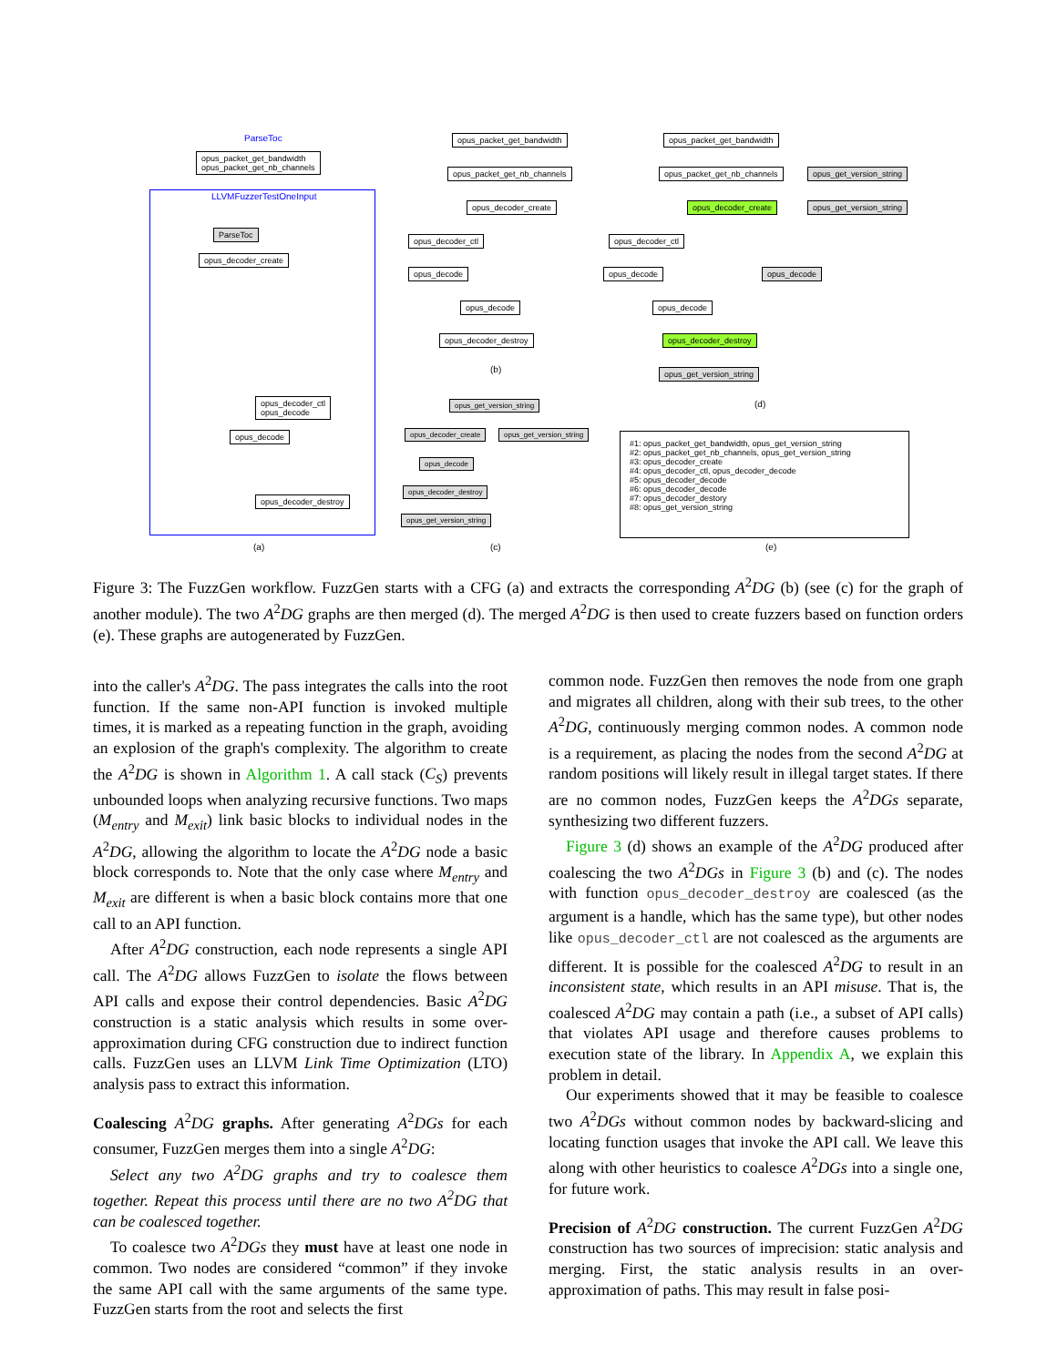ParseToc
opus_packet_get_bandwidth
opus_packet_get_nb_channels
LLVMFuzzerTestOneInput
ParseToc
opus_decoder_create
opus_decoder_ctl
opus_decode
opus_decode
opus_decoder_destroy
(a)
opus_packet_get_bandwidth
opus_packet_get_nb_channels
opus_decoder_create
opus_decoder_ctl
opus_decode
opus_decode
opus_decoder_destroy
(b)
opus_packet_get_bandwidth
opus_packet_get_nb_channels opus_get_version_string
opus_decoder_create opus_get_version_string
opus_decoder_ctl
opus_decode opus_decode
opus_decode
opus_decoder_destroy
opus_get_version_string
(d)
opus_get_version_string
opus_decoder_create opus_get_version_string
opus_decode
opus_decoder_destroy
opus_get_version_string
(c)
#1: opus_packet_get_bandwidth, opus_get_version_string
#2: opus_packet_get_nb_channels, opus_get_version_string
#3: opus_decoder_create
#4: opus_decoder_ctl, opus_decoder_decode
#5: opus_decoder_decode
#6: opus_decoder_decode
#7: opus_decoder_destory
#8: opus_get_version_string
(e)
Figure 3: The FuzzGen workflow. FuzzGen starts with a CFG (a) and extracts the corresponding A<sup>2</sup>DG (b) (see (c) for the graph of another module). The two A<sup>2</sup>DG graphs are then merged (d). The merged A<sup>2</sup>DG is then used to create fuzzers based on function orders (e). These graphs are autogenerated by FuzzGen.
into the caller's A<sup>2</sup>DG. The pass integrates the calls into the root function. If the same non-API function is invoked multiple times, it is marked as a repeating function in the graph, avoiding an explosion of the graph's complexity. The algorithm to create the A<sup>2</sup>DG is shown in Algorithm 1. A call stack (C<sub>S</sub>) prevents unbounded loops when analyzing recursive functions. Two maps (M<sub>entry</sub> and M<sub>exit</sub>) link basic blocks to individual nodes in the A<sup>2</sup>DG, allowing the algorithm to locate the A<sup>2</sup>DG node a basic block corresponds to. Note that the only case where M<sub>entry</sub> and M<sub>exit</sub> are different is when a basic block contains more that one call to an API function.
After A<sup>2</sup>DG construction, each node represents a single API call. The A<sup>2</sup>DG allows FuzzGen to isolate the flows between API calls and expose their control dependencies. Basic A<sup>2</sup>DG construction is a static analysis which results in some over-approximation during CFG construction due to indirect function calls. FuzzGen uses an LLVM Link Time Optimization (LTO) analysis pass to extract this information.
Coalescing A<sup>2</sup>DG graphs. After generating A<sup>2</sup>DGs for each consumer, FuzzGen merges them into a single A<sup>2</sup>DG:
Select any two A<sup>2</sup>DG graphs and try to coalesce them together. Repeat this process until there are no two A<sup>2</sup>DG that can be coalesced together.
To coalesce two A<sup>2</sup>DGs they must have at least one node in common. Two nodes are considered “common” if they invoke the same API call with the same arguments of the same type. FuzzGen starts from the root and selects the first
common node. FuzzGen then removes the node from one graph and migrates all children, along with their sub trees, to the other A<sup>2</sup>DG, continuously merging common nodes. A common node is a requirement, as placing the nodes from the second A<sup>2</sup>DG at random positions will likely result in illegal target states. If there are no common nodes, FuzzGen keeps the A<sup>2</sup>DGs separate, synthesizing two different fuzzers.
Figure 3 (d) shows an example of the A<sup>2</sup>DG produced after coalescing the two A<sup>2</sup>DGs in Figure 3 (b) and (c). The nodes with function opus_decoder_destroy are coalesced (as the argument is a handle, which has the same type), but other nodes like opus_decoder_ctl are not coalesced as the arguments are different. It is possible for the coalesced A<sup>2</sup>DG to result in an inconsistent state, which results in an API misuse. That is, the coalesced A<sup>2</sup>DG may contain a path (i.e., a subset of API calls) that violates API usage and therefore causes problems to execution state of the library. In Appendix A, we explain this problem in detail.
Our experiments showed that it may be feasible to coalesce two A<sup>2</sup>DGs without common nodes by backward-slicing and locating function usages that invoke the API call. We leave this along with other heuristics to coalesce A<sup>2</sup>DGs into a single one, for future work.
Precision of A<sup>2</sup>DG construction. The current FuzzGen A<sup>2</sup>DG construction has two sources of imprecision: static analysis and merging. First, the static analysis results in an over-approximation of paths. This may result in false posi-